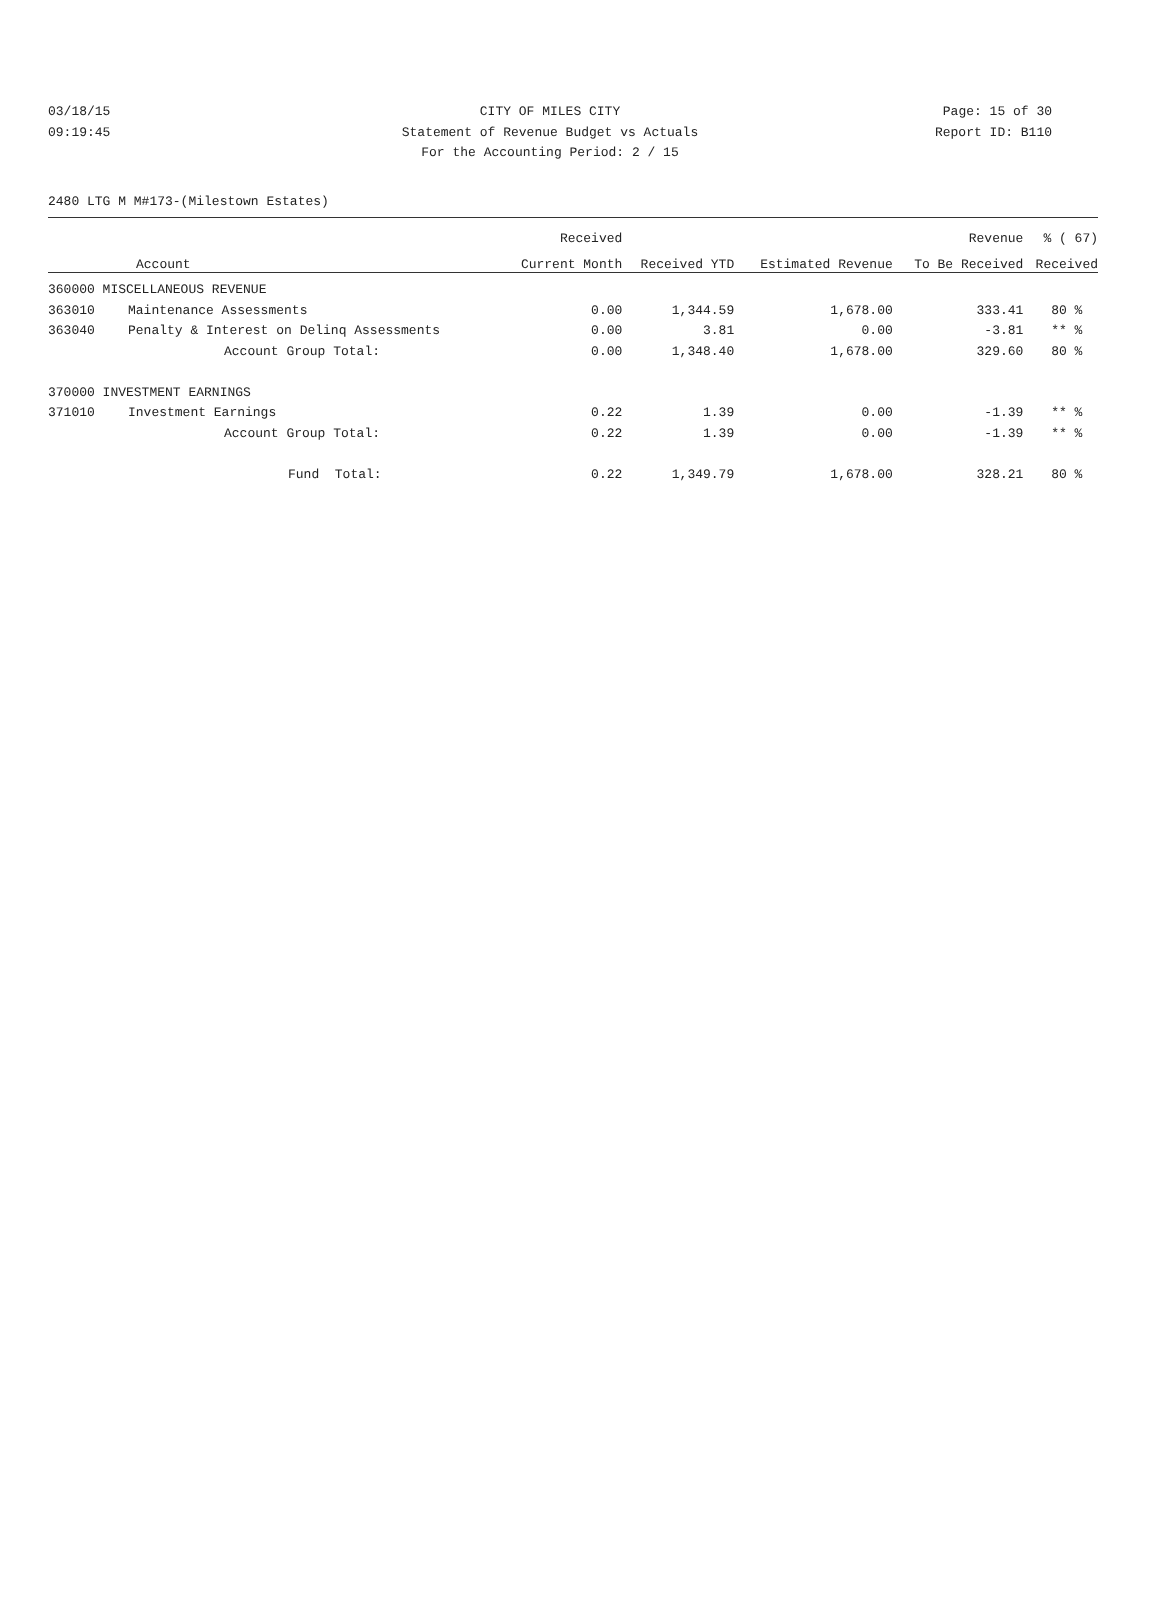03/18/15 CITY OF MILES CITY Page: 15 of 30
09:19:45 Statement of Revenue Budget vs Actuals Report ID: B110
For the Accounting Period: 2 / 15
2480 LTG M M#173-(Milestown Estates)
| | | Received | | | Revenue | % ( 67) |
| --- | --- | --- | --- | --- | --- | --- |
| Account | | Current Month | Received YTD | Estimated Revenue | To Be Received | Received |
| 360000 MISCELLANEOUS REVENUE | | | | | | |
| 363010 | Maintenance Assessments | 0.00 | 1,344.59 | 1,678.00 | 333.41 | 80 % |
| 363040 | Penalty & Interest on Delinq Assessments | 0.00 | 3.81 | 0.00 | -3.81 | ** % |
| | Account Group Total: | 0.00 | 1,348.40 | 1,678.00 | 329.60 | 80 % |
| 370000 INVESTMENT EARNINGS | | | | | | |
| 371010 | Investment Earnings | 0.22 | 1.39 | 0.00 | -1.39 | ** % |
| | Account Group Total: | 0.22 | 1.39 | 0.00 | -1.39 | ** % |
| | Fund Total: | 0.22 | 1,349.79 | 1,678.00 | 328.21 | 80 % |